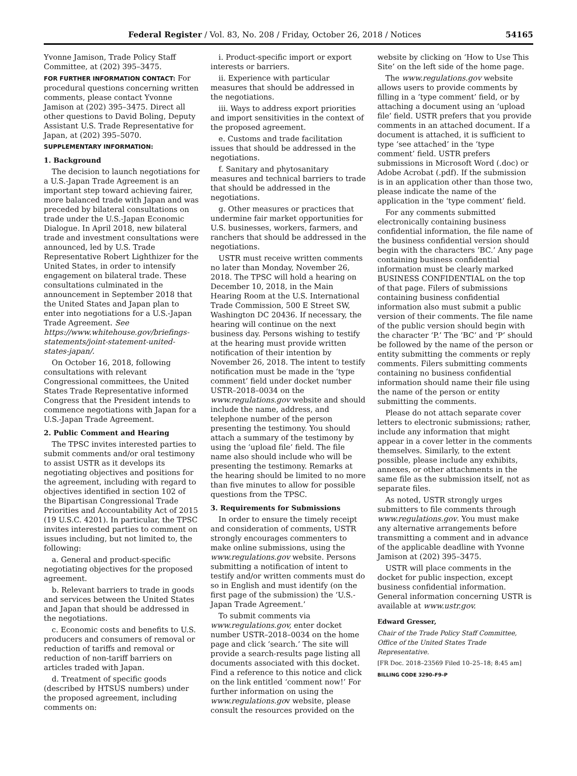Federal Register / Vol. 83, No. 208 / Friday, October 26, 2018 / Notices 54165
Yvonne Jamison, Trade Policy Staff Committee, at (202) 395–3475.
FOR FURTHER INFORMATION CONTACT: For procedural questions concerning written comments, please contact Yvonne Jamison at (202) 395–3475. Direct all other questions to David Boling, Deputy Assistant U.S. Trade Representative for Japan, at (202) 395–5070.
SUPPLEMENTARY INFORMATION:
1. Background
The decision to launch negotiations for a U.S.-Japan Trade Agreement is an important step toward achieving fairer, more balanced trade with Japan and was preceded by bilateral consultations on trade under the U.S.-Japan Economic Dialogue. In April 2018, new bilateral trade and investment consultations were announced, led by U.S. Trade Representative Robert Lighthizer for the United States, in order to intensify engagement on bilateral trade. These consultations culminated in the announcement in September 2018 that the United States and Japan plan to enter into negotiations for a U.S.-Japan Trade Agreement. See https://www.whitehouse.gov/briefings-statements/joint-statement-united-states-japan/.
On October 16, 2018, following consultations with relevant Congressional committees, the United States Trade Representative informed Congress that the President intends to commence negotiations with Japan for a U.S.-Japan Trade Agreement.
2. Public Comment and Hearing
The TPSC invites interested parties to submit comments and/or oral testimony to assist USTR as it develops its negotiating objectives and positions for the agreement, including with regard to objectives identified in section 102 of the Bipartisan Congressional Trade Priorities and Accountability Act of 2015 (19 U.S.C. 4201). In particular, the TPSC invites interested parties to comment on issues including, but not limited to, the following:
a. General and product-specific negotiating objectives for the proposed agreement.
b. Relevant barriers to trade in goods and services between the United States and Japan that should be addressed in the negotiations.
c. Economic costs and benefits to U.S. producers and consumers of removal or reduction of tariffs and removal or reduction of non-tariff barriers on articles traded with Japan.
d. Treatment of specific goods (described by HTSUS numbers) under the proposed agreement, including comments on:
i. Product-specific import or export interests or barriers.
ii. Experience with particular measures that should be addressed in the negotiations.
iii. Ways to address export priorities and import sensitivities in the context of the proposed agreement.
e. Customs and trade facilitation issues that should be addressed in the negotiations.
f. Sanitary and phytosanitary measures and technical barriers to trade that should be addressed in the negotiations.
g. Other measures or practices that undermine fair market opportunities for U.S. businesses, workers, farmers, and ranchers that should be addressed in the negotiations.
USTR must receive written comments no later than Monday, November 26, 2018. The TPSC will hold a hearing on December 10, 2018, in the Main Hearing Room at the U.S. International Trade Commission, 500 E Street SW, Washington DC 20436. If necessary, the hearing will continue on the next business day. Persons wishing to testify at the hearing must provide written notification of their intention by November 26, 2018. The intent to testify notification must be made in the ‘type comment’ field under docket number USTR–2018–0034 on the www.regulations.gov website and should include the name, address, and telephone number of the person presenting the testimony. You should attach a summary of the testimony by using the ‘upload file’ field. The file name also should include who will be presenting the testimony. Remarks at the hearing should be limited to no more than five minutes to allow for possible questions from the TPSC.
3. Requirements for Submissions
In order to ensure the timely receipt and consideration of comments, USTR strongly encourages commenters to make online submissions, using the www.regulations.gov website. Persons submitting a notification of intent to testify and/or written comments must do so in English and must identify (on the first page of the submission) the ‘U.S.-Japan Trade Agreement.’
To submit comments via www.regulations.gov, enter docket number USTR–2018–0034 on the home page and click ‘search.’ The site will provide a search-results page listing all documents associated with this docket. Find a reference to this notice and click on the link entitled ‘comment now!’ For further information on using the www.regulations.gov website, please consult the resources provided on the
website by clicking on ‘How to Use This Site’ on the left side of the home page.
The www.regulations.gov website allows users to provide comments by filling in a ‘type comment’ field, or by attaching a document using an ‘upload file’ field. USTR prefers that you provide comments in an attached document. If a document is attached, it is sufficient to type ‘see attached’ in the ‘type comment’ field. USTR prefers submissions in Microsoft Word (.doc) or Adobe Acrobat (.pdf). If the submission is in an application other than those two, please indicate the name of the application in the ‘type comment’ field.
For any comments submitted electronically containing business confidential information, the file name of the business confidential version should begin with the characters ‘BC.’ Any page containing business confidential information must be clearly marked BUSINESS CONFIDENTIAL on the top of that page. Filers of submissions containing business confidential information also must submit a public version of their comments. The file name of the public version should begin with the character ‘P.’ The ‘BC’ and ‘P’ should be followed by the name of the person or entity submitting the comments or reply comments. Filers submitting comments containing no business confidential information should name their file using the name of the person or entity submitting the comments.
Please do not attach separate cover letters to electronic submissions; rather, include any information that might appear in a cover letter in the comments themselves. Similarly, to the extent possible, please include any exhibits, annexes, or other attachments in the same file as the submission itself, not as separate files.
As noted, USTR strongly urges submitters to file comments through www.regulations.gov. You must make any alternative arrangements before transmitting a comment and in advance of the applicable deadline with Yvonne Jamison at (202) 395–3475.
USTR will place comments in the docket for public inspection, except business confidential information. General information concerning USTR is available at www.ustr.gov.
Edward Gresser,
Chair of the Trade Policy Staff Committee, Office of the United States Trade Representative.
[FR Doc. 2018–23569 Filed 10–25–18; 8:45 am]
BILLING CODE 3290–F9–P